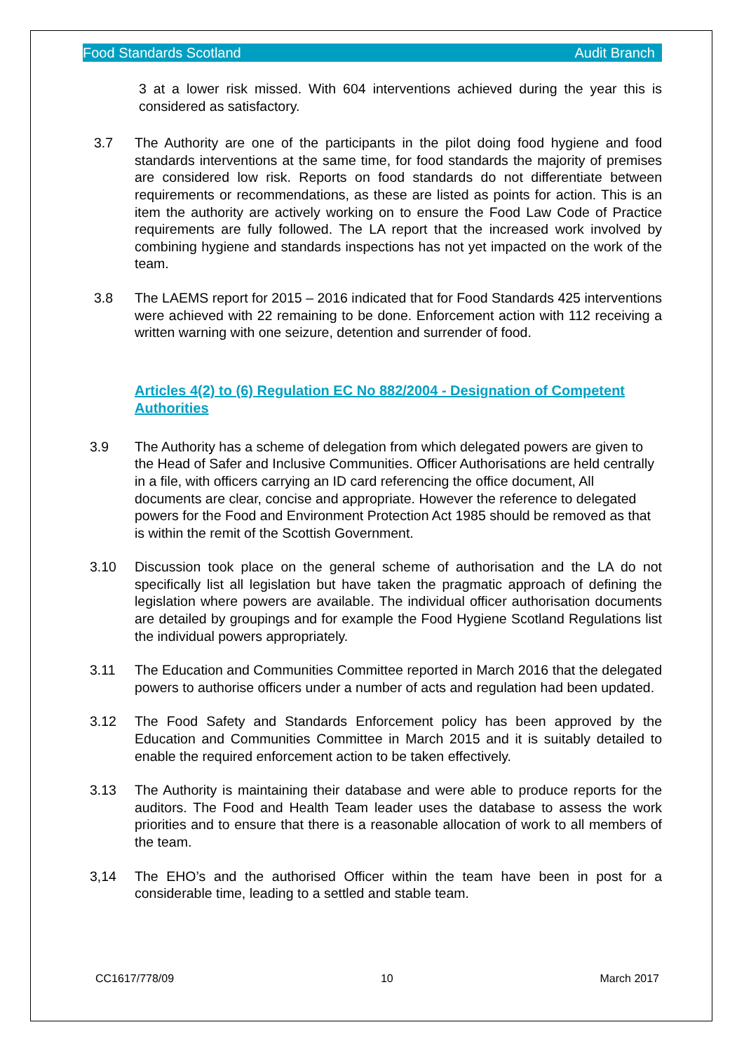Food Standards Scotland Audit Branch
3 at a lower risk missed. With 604 interventions achieved during the year this is considered as satisfactory.
3.7 The Authority are one of the participants in the pilot doing food hygiene and food standards interventions at the same time, for food standards the majority of premises are considered low risk. Reports on food standards do not differentiate between requirements or recommendations, as these are listed as points for action. This is an item the authority are actively working on to ensure the Food Law Code of Practice requirements are fully followed. The LA report that the increased work involved by combining hygiene and standards inspections has not yet impacted on the work of the team.
3.8 The LAEMS report for 2015 – 2016 indicated that for Food Standards 425 interventions were achieved with 22 remaining to be done. Enforcement action with 112 receiving a written warning with one seizure, detention and surrender of food.
Articles 4(2) to (6) Regulation EC No 882/2004 - Designation of Competent Authorities
3.9 The Authority has a scheme of delegation from which delegated powers are given to the Head of Safer and Inclusive Communities. Officer Authorisations are held centrally in a file, with officers carrying an ID card referencing the office document, All documents are clear, concise and appropriate. However the reference to delegated powers for the Food and Environment Protection Act 1985 should be removed as that is within the remit of the Scottish Government.
3.10 Discussion took place on the general scheme of authorisation and the LA do not specifically list all legislation but have taken the pragmatic approach of defining the legislation where powers are available. The individual officer authorisation documents are detailed by groupings and for example the Food Hygiene Scotland Regulations list the individual powers appropriately.
3.11 The Education and Communities Committee reported in March 2016 that the delegated powers to authorise officers under a number of acts and regulation had been updated.
3.12 The Food Safety and Standards Enforcement policy has been approved by the Education and Communities Committee in March 2015 and it is suitably detailed to enable the required enforcement action to be taken effectively.
3.13 The Authority is maintaining their database and were able to produce reports for the auditors. The Food and Health Team leader uses the database to assess the work priorities and to ensure that there is a reasonable allocation of work to all members of the team.
3,14 The EHO’s and the authorised Officer within the team have been in post for a considerable time, leading to a settled and stable team.
CC1617/778/09 10 March 2017